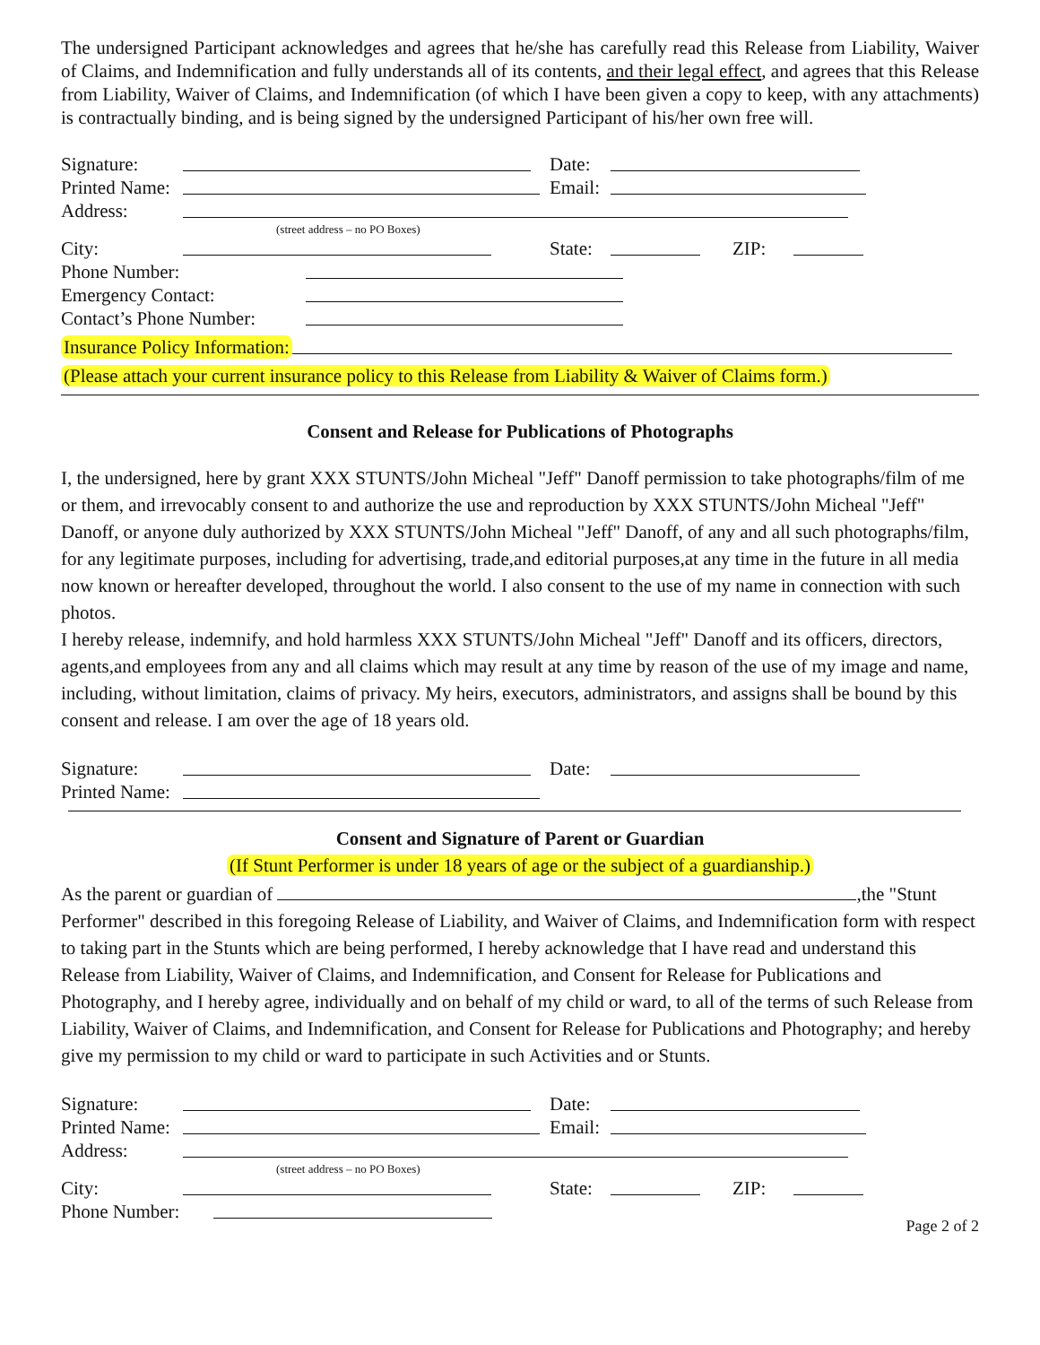The undersigned Participant acknowledges and agrees that he/she has carefully read this Release from Liability, Waiver of Claims, and Indemnification and fully understands all of its contents, and their legal effect, and agrees that this Release from Liability, Waiver of Claims, and Indemnification (of which I have been given a copy to keep, with any attachments) is contractually binding, and is being signed by the undersigned Participant of his/her own free will.
Signature: Date:
Printed Name: Email:
Address:
(street address – no PO Boxes)
City: State: ZIP:
Phone Number:
Emergency Contact:
Contact’s Phone Number:
Insurance Policy Information:
(Please attach your current insurance policy to this Release from Liability & Waiver of Claims form.)
Consent and Release for Publications of Photographs
I, the undersigned, here by grant XXX STUNTS/John Micheal "Jeff" Danoff permission to take photographs/film of me or them, and irrevocably consent to and authorize the use and reproduction by XXX STUNTS/John Micheal "Jeff" Danoff, or anyone duly authorized by XXX STUNTS/John Micheal "Jeff" Danoff, of any and all such photographs/film, for any legitimate purposes, including for advertising, trade,and editorial purposes,at any time in the future in all media now known or hereafter developed, throughout the world. I also consent to the use of my name in connection with such photos.
I hereby release, indemnify, and hold harmless XXX STUNTS/John Micheal "Jeff" Danoff and its officers, directors, agents,and employees from any and all claims which may result at any time by reason of the use of my image and name, including, without limitation, claims of privacy. My heirs, executors, administrators, and assigns shall be bound by this consent and release. I am over the age of 18 years old.
Signature: Date:
Printed Name:
Consent and Signature of Parent or Guardian
(If Stunt Performer is under 18 years of age or the subject of a guardianship.)
As the parent or guardian of ,the "Stunt Performer" described in this foregoing Release of Liability, and Waiver of Claims, and Indemnification form with respect to taking part in the Stunts which are being performed, I hereby acknowledge that I have read and understand this Release from Liability, Waiver of Claims, and Indemnification, and Consent for Release for Publications and Photography, and I hereby agree, individually and on behalf of my child or ward, to all of the terms of such Release from Liability, Waiver of Claims, and Indemnification, and Consent for Release for Publications and Photography; and hereby give my permission to my child or ward to participate in such Activities and or Stunts.
Signature: Date:
Printed Name: Email:
Address:
(street address – no PO Boxes)
City: State: ZIP:
Phone Number:
Page 2 of 2